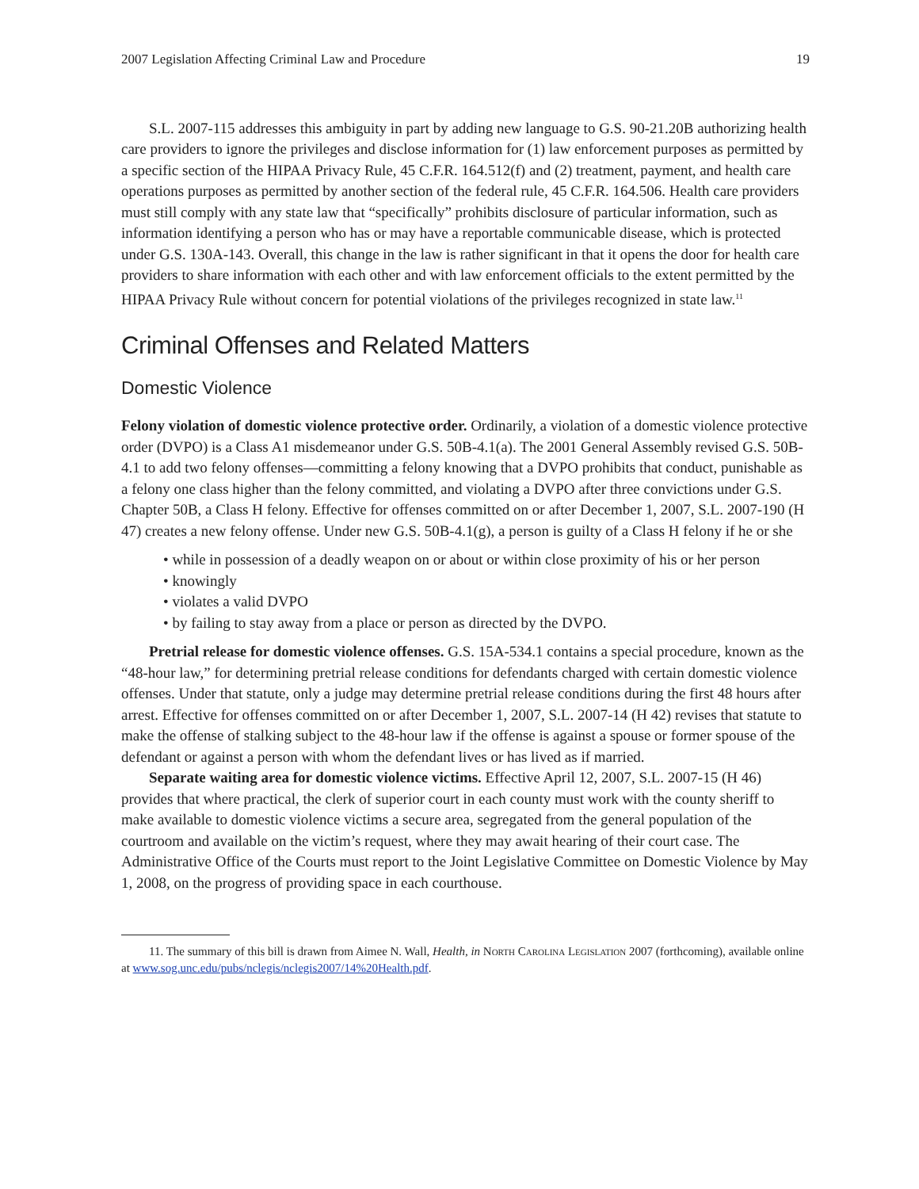2007 Legislation Affecting Criminal Law and Procedure 19
S.L. 2007-115 addresses this ambiguity in part by adding new language to G.S. 90-21.20B authorizing health care providers to ignore the privileges and disclose information for (1) law enforcement purposes as permitted by a specific section of the HIPAA Privacy Rule, 45 C.F.R. 164.512(f) and (2) treatment, payment, and health care operations purposes as permitted by another section of the federal rule, 45 C.F.R. 164.506. Health care providers must still comply with any state law that “specifically” prohibits disclosure of particular information, such as information identifying a person who has or may have a reportable communicable disease, which is protected under G.S. 130A-143. Overall, this change in the law is rather significant in that it opens the door for health care providers to share information with each other and with law enforcement officials to the extent permitted by the HIPAA Privacy Rule without concern for potential violations of the privileges recognized in state law.<sup>11</sup>
Criminal Offenses and Related Matters
Domestic Violence
Felony violation of domestic violence protective order. Ordinarily, a violation of a domestic violence protective order (DVPO) is a Class A1 misdemeanor under G.S. 50B-4.1(a). The 2001 General Assembly revised G.S. 50B-4.1 to add two felony offenses—committing a felony knowing that a DVPO prohibits that conduct, punishable as a felony one class higher than the felony committed, and violating a DVPO after three convictions under G.S. Chapter 50B, a Class H felony. Effective for offenses committed on or after December 1, 2007, S.L. 2007-190 (H 47) creates a new felony offense. Under new G.S. 50B-4.1(g), a person is guilty of a Class H felony if he or she
• while in possession of a deadly weapon on or about or within close proximity of his or her person
• knowingly
• violates a valid DVPO
• by failing to stay away from a place or person as directed by the DVPO.
Pretrial release for domestic violence offenses. G.S. 15A-534.1 contains a special procedure, known as the “48-hour law,” for determining pretrial release conditions for defendants charged with certain domestic violence offenses. Under that statute, only a judge may determine pretrial release conditions during the first 48 hours after arrest. Effective for offenses committed on or after December 1, 2007, S.L. 2007-14 (H 42) revises that statute to make the offense of stalking subject to the 48-hour law if the offense is against a spouse or former spouse of the defendant or against a person with whom the defendant lives or has lived as if married.
Separate waiting area for domestic violence victims. Effective April 12, 2007, S.L. 2007-15 (H 46) provides that where practical, the clerk of superior court in each county must work with the county sheriff to make available to domestic violence victims a secure area, segregated from the general population of the courtroom and available on the victim’s request, where they may await hearing of their court case. The Administrative Office of the Courts must report to the Joint Legislative Committee on Domestic Violence by May 1, 2008, on the progress of providing space in each courthouse.
11. The summary of this bill is drawn from Aimee N. Wall, Health, in North Carolina Legislation 2007 (forthcoming), available online at www.sog.unc.edu/pubs/nclegis/nclegis2007/14%20Health.pdf.